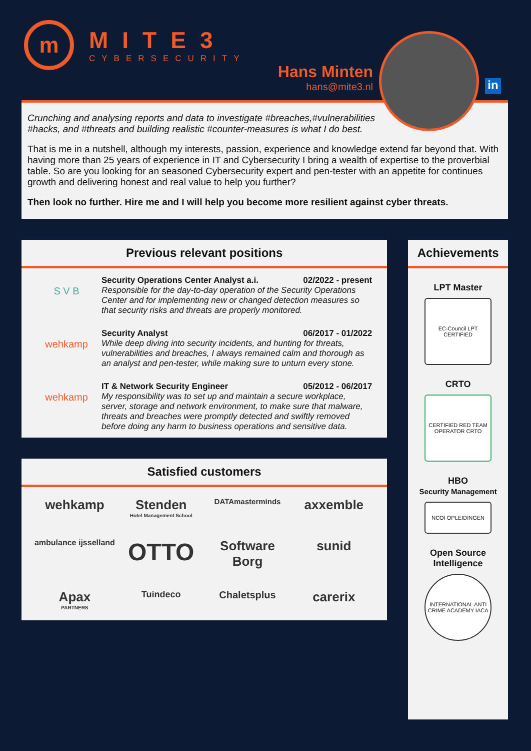m
MITE3
CYBERSECURITY
Hans Minten
hans@mite3.nl
in
Crunching and analysing reports and data to investigate #breaches,#vulnerabilities
#hacks, and #threats and building realistic #counter-measures is what I do best.
That is me in a nutshell, although my interests, passion, experience and knowledge extend far beyond that. With having more than 25 years of experience in IT and Cybersecurity I bring a wealth of expertise to the proverbial table. So are you looking for an seasoned Cybersecurity expert and pen-tester with an appetite for continues growth and delivering honest and real value to help you further?
Then look no further. Hire me and I will help you become more resilient against cyber threats.
Previous relevant positions
S V B
Security Operations Center Analyst a.i. 02/2022 - present
Responsible for the day-to-day operation of the Security Operations Center and for implementing new or changed detection measures so that security risks and threats are properly monitored.
wehkamp
Security Analyst 06/2017 - 01/2022
While deep diving into security incidents, and hunting for threats, vulnerabilities and breaches, I always remained calm and thorough as an analyst and pen-tester, while making sure to unturn every stone.
wehkamp
IT & Network Security Engineer 05/2012 - 06/2017
My responsibility was to set up and maintain a secure workplace, server, storage and network environment, to make sure that malware, threats and breaches were promptly detected and swiftly removed before doing any harm to business operations and sensitive data.
Satisfied customers
wehkamp
Stenden
Hotel Management School
DATAmasterminds
axxemble
ambulance ijsselland
OTTO
Software Borg
sunid
Apax
PARTNERS
Tuindeco
Chaletsplus
carerix
Achievements
LPT Master
EC-Council LPT CERTIFIED
CRTO
CERTIFIED RED TEAM OPERATOR CRTO
HBO
Security Management
NCOI OPLEIDINGEN
Open Source
Intelligence
INTERNATIONAL ANTI CRIME ACADEMY IACA